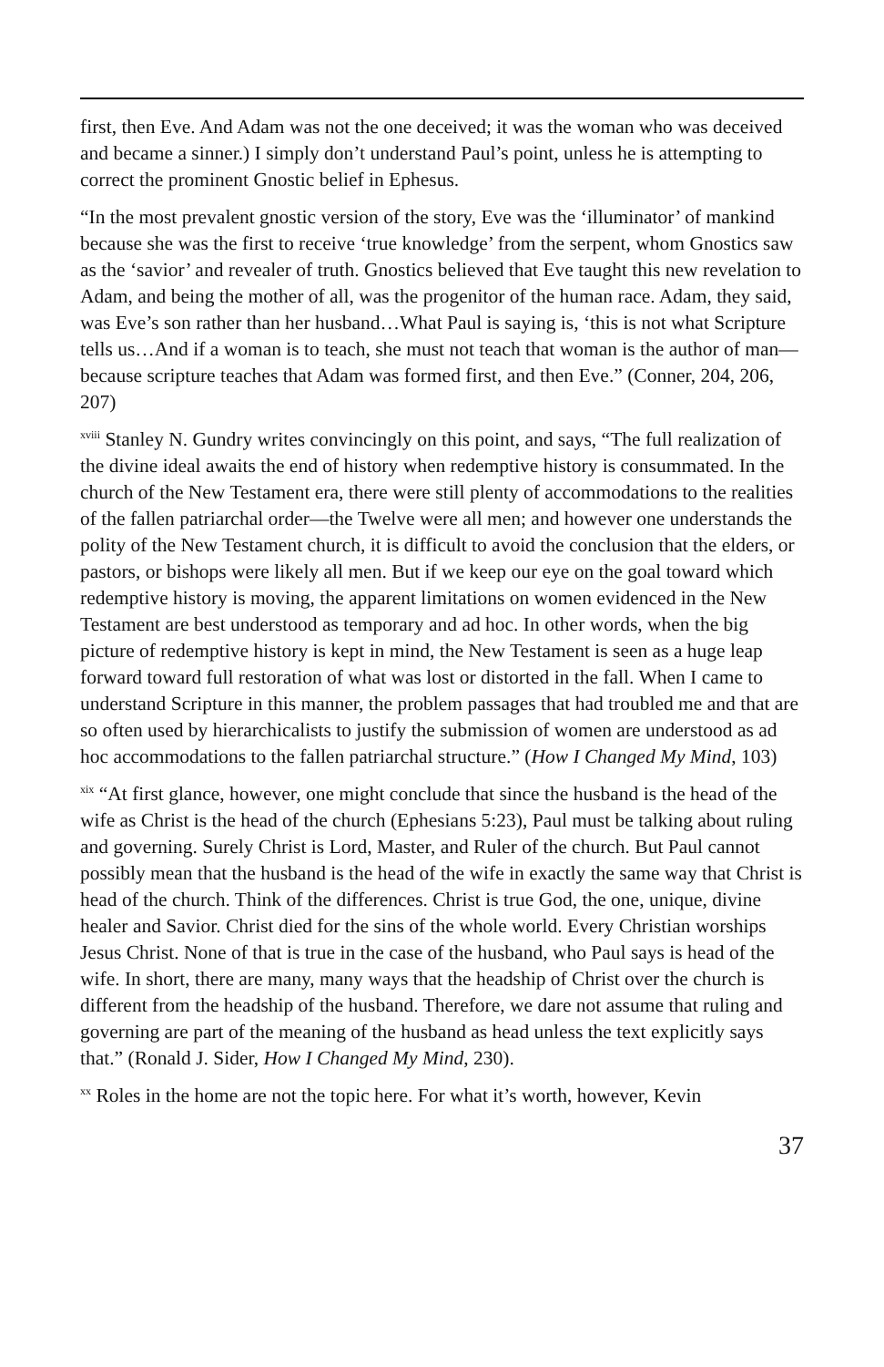first, then Eve. And Adam was not the one deceived; it was the woman who was deceived and became a sinner.) I simply don’t understand Paul’s point, unless he is attempting to correct the prominent Gnostic belief in Ephesus.
“In the most prevalent gnostic version of the story, Eve was the ‘illuminator’ of mankind because she was the first to receive ‘true knowledge’ from the serpent, whom Gnostics saw as the ‘savior’ and revealer of truth. Gnostics believed that Eve taught this new revelation to Adam, and being the mother of all, was the progenitor of the human race. Adam, they said, was Eve’s son rather than her husband…What Paul is saying is, ‘this is not what Scripture tells us…And if a woman is to teach, she must not teach that woman is the author of man—because scripture teaches that Adam was formed first, and then Eve.” (Conner, 204, 206, 207)
<sup>xviii</sup> Stanley N. Gundry writes convincingly on this point, and says, “The full realization of the divine ideal awaits the end of history when redemptive history is consummated. In the church of the New Testament era, there were still plenty of accommodations to the realities of the fallen patriarchal order—the Twelve were all men; and however one understands the polity of the New Testament church, it is difficult to avoid the conclusion that the elders, or pastors, or bishops were likely all men. But if we keep our eye on the goal toward which redemptive history is moving, the apparent limitations on women evidenced in the New Testament are best understood as temporary and ad hoc. In other words, when the big picture of redemptive history is kept in mind, the New Testament is seen as a huge leap forward toward full restoration of what was lost or distorted in the fall. When I came to understand Scripture in this manner, the problem passages that had troubled me and that are so often used by hierarchicalists to justify the submission of women are understood as ad hoc accommodations to the fallen patriarchal structure.” (How I Changed My Mind, 103)
<sup>xix</sup> “At first glance, however, one might conclude that since the husband is the head of the wife as Christ is the head of the church (Ephesians 5:23), Paul must be talking about ruling and governing. Surely Christ is Lord, Master, and Ruler of the church. But Paul cannot possibly mean that the husband is the head of the wife in exactly the same way that Christ is head of the church. Think of the differences. Christ is true God, the one, unique, divine healer and Savior. Christ died for the sins of the whole world. Every Christian worships Jesus Christ. None of that is true in the case of the husband, who Paul says is head of the wife. In short, there are many, many ways that the headship of Christ over the church is different from the headship of the husband. Therefore, we dare not assume that ruling and governing are part of the meaning of the husband as head unless the text explicitly says that.” (Ronald J. Sider, How I Changed My Mind, 230).
<sup>xx</sup> Roles in the home are not the topic here. For what it’s worth, however, Kevin
37